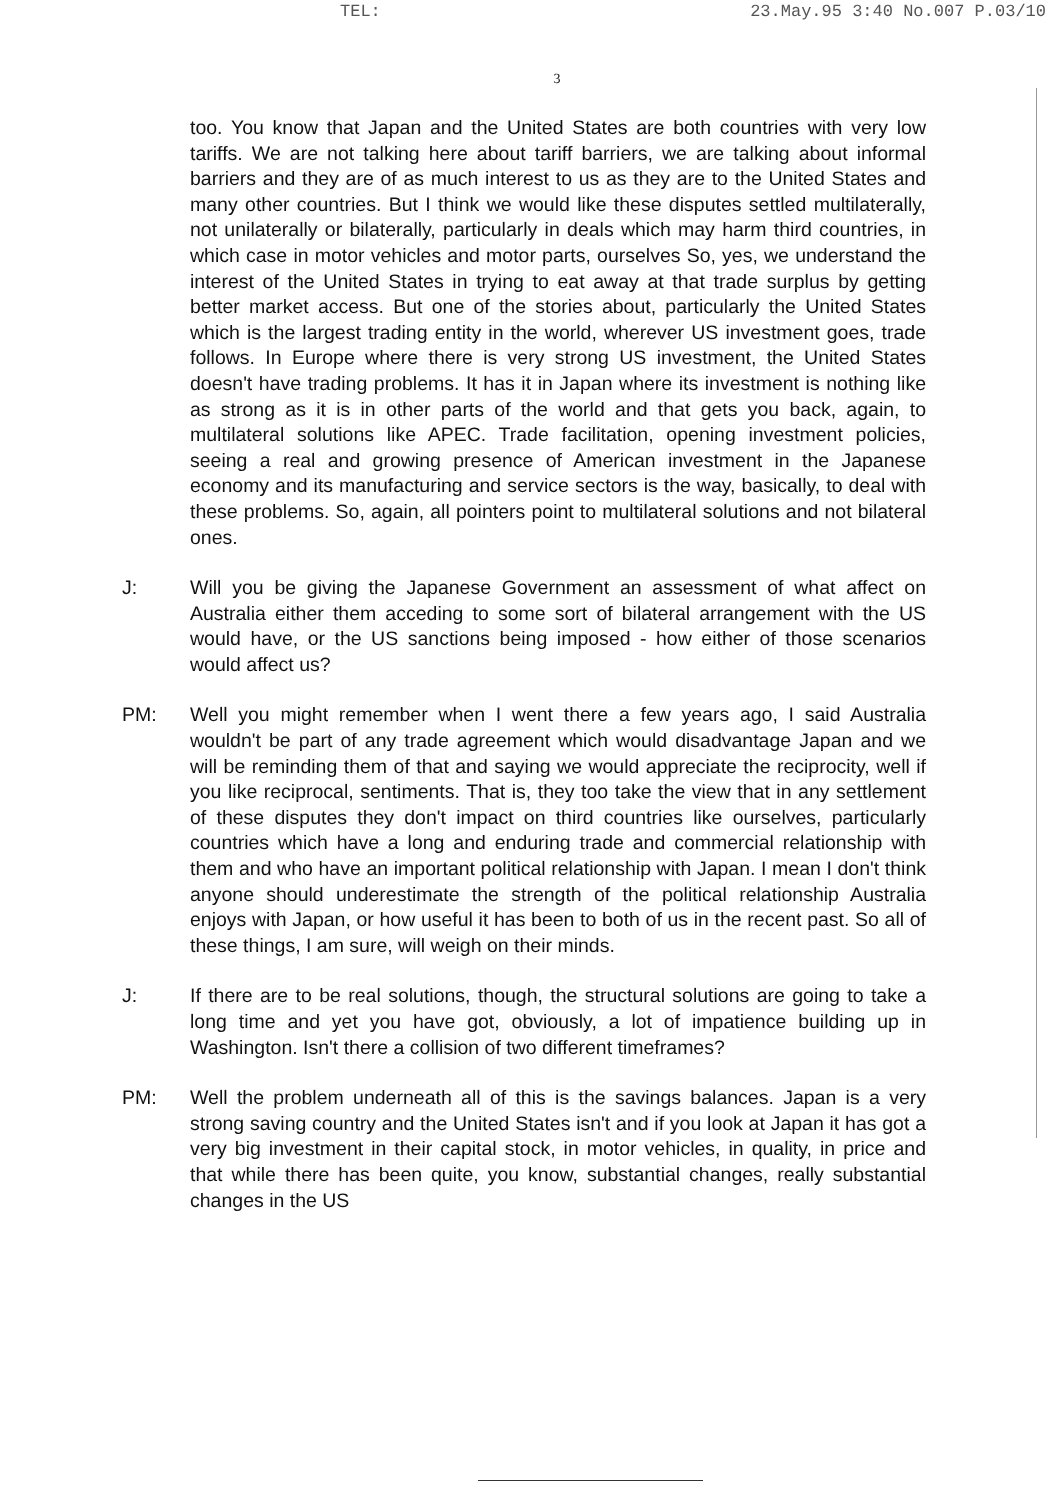TEL: 23.May.95 3:40 No.007 P.03/10
3
too. You know that Japan and the United States are both countries with very low tariffs. We are not talking here about tariff barriers, we are talking about informal barriers and they are of as much interest to us as they are to the United States and many other countries. But I think we would like these disputes settled multilaterally, not unilaterally or bilaterally, particularly in deals which may harm third countries, in which case in motor vehicles and motor parts, ourselves So, yes, we understand the interest of the United States in trying to eat away at that trade surplus by getting better market access. But one of the stories about, particularly the United States which is the largest trading entity in the world, wherever US investment goes, trade follows. In Europe where there is very strong US investment, the United States doesn't have trading problems. It has it in Japan where its investment is nothing like as strong as it is in other parts of the world and that gets you back, again, to multilateral solutions like APEC. Trade facilitation, opening investment policies, seeing a real and growing presence of American investment in the Japanese economy and its manufacturing and service sectors is the way, basically, to deal with these problems. So, again, all pointers point to multilateral solutions and not bilateral ones.
J: Will you be giving the Japanese Government an assessment of what affect on Australia either them acceding to some sort of bilateral arrangement with the US would have, or the US sanctions being imposed - how either of those scenarios would affect us?
PM: Well you might remember when I went there a few years ago, I said Australia wouldn't be part of any trade agreement which would disadvantage Japan and we will be reminding them of that and saying we would appreciate the reciprocity, well if you like reciprocal, sentiments. That is, they too take the view that in any settlement of these disputes they don't impact on third countries like ourselves, particularly countries which have a long and enduring trade and commercial relationship with them and who have an important political relationship with Japan. I mean I don't think anyone should underestimate the strength of the political relationship Australia enjoys with Japan, or how useful it has been to both of us in the recent past. So all of these things, I am sure, will weigh on their minds.
J: If there are to be real solutions, though, the structural solutions are going to take a long time and yet you have got, obviously, a lot of impatience building up in Washington. Isn't there a collision of two different timeframes?
PM: Well the problem underneath all of this is the savings balances. Japan is a very strong saving country and the United States isn't and if you look at Japan it has got a very big investment in their capital stock, in motor vehicles, in quality, in price and that while there has been quite, you know, substantial changes, really substantial changes in the US